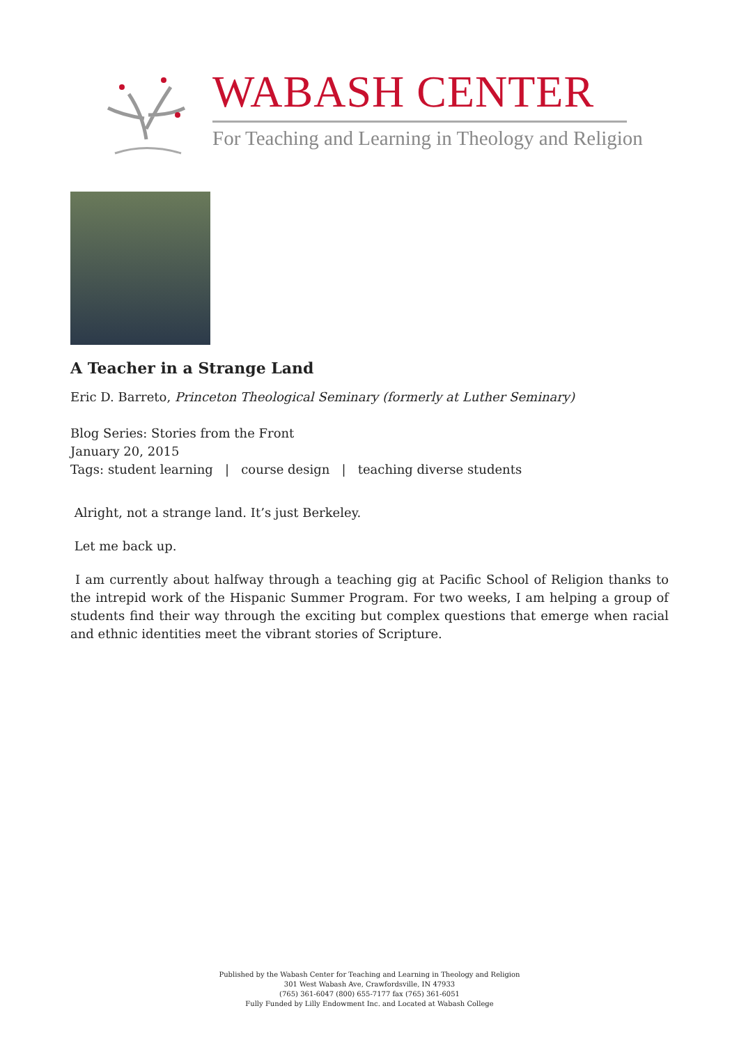WABASH CENTER
For Teaching and Learning in Theology and Religion
A Teacher in a Strange Land
Eric D. Barreto, Princeton Theological Seminary (formerly at Luther Seminary)
Blog Series: Stories from the Front
January 20, 2015
Tags: student learning | course design | teaching diverse students
Alright, not a strange land. It’s just Berkeley.
Let me back up.
I am currently about halfway through a teaching gig at Pacific School of Religion thanks to the intrepid work of the Hispanic Summer Program. For two weeks, I am helping a group of students find their way through the exciting but complex questions that emerge when racial and ethnic identities meet the vibrant stories of Scripture.
Published by the Wabash Center for Teaching and Learning in Theology and Religion
301 West Wabash Ave, Crawfordsville, IN 47933
(765) 361-6047 (800) 655-7177 fax (765) 361-6051
Fully Funded by Lilly Endowment Inc. and Located at Wabash College